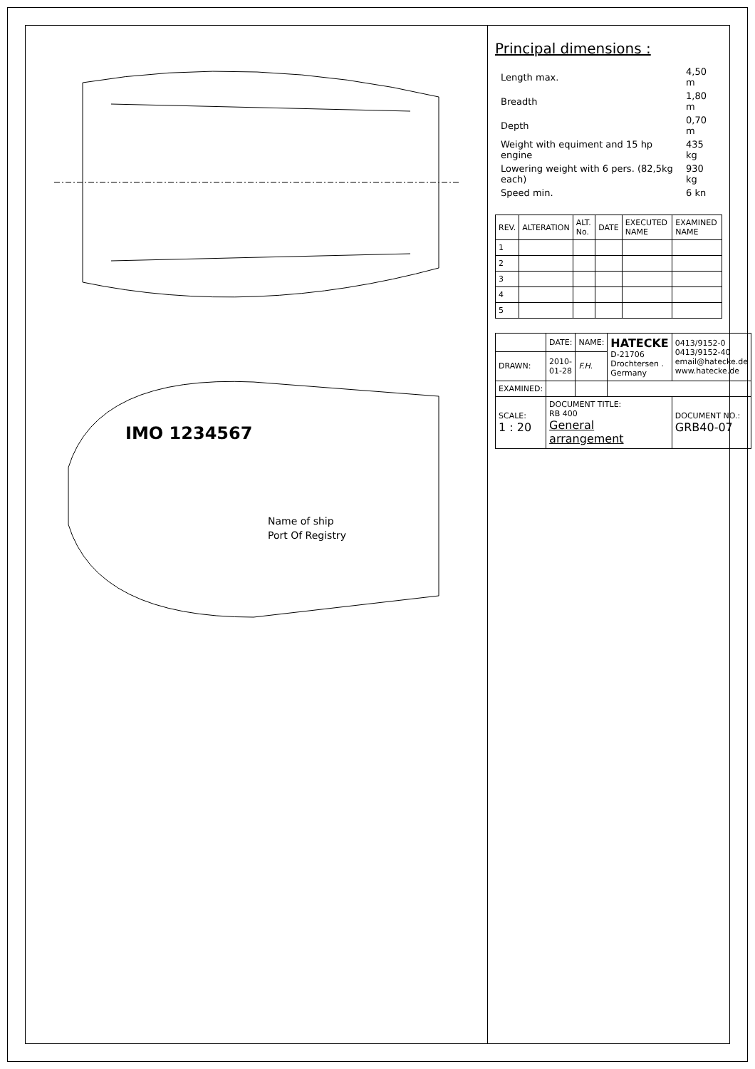IMO 1234567
Name of ship
Port Of Registry
Principal dimensions :
| Length max. | 4,50 m |
| Breadth | 1,80 m |
| Depth | 0,70 m |
| Weight with equiment and 15 hp engine | 435 kg |
| Lowering weight with 6 pers. (82,5kg each) | 930 kg |
| Speed min. | 6 kn |
| REV. | ALTERATION | ALT. No. | DATE | EXECUTED NAME | EXAMINED NAME |
| --- | --- | --- | --- | --- | --- |
| 1 | | | | | |
| 2 | | | | | |
| 3 | | | | | |
| 4 | | | | | |
| 5 | | | | | |
| | DATE: | NAME: | HATECKE D-21706 Drochtersen . Germany | 0413/9152-0 0413/9152-40 email@hatecke.de www.hatecke.de |
| DRAWN: | 2010-01-28 | F.H. | | |
| EXAMINED: | | | | |
| SCALE: 1 : 20 | DOCUMENT TITLE: RB 400 General arrangement | | | DOCUMENT NO.: GRB40-07 |